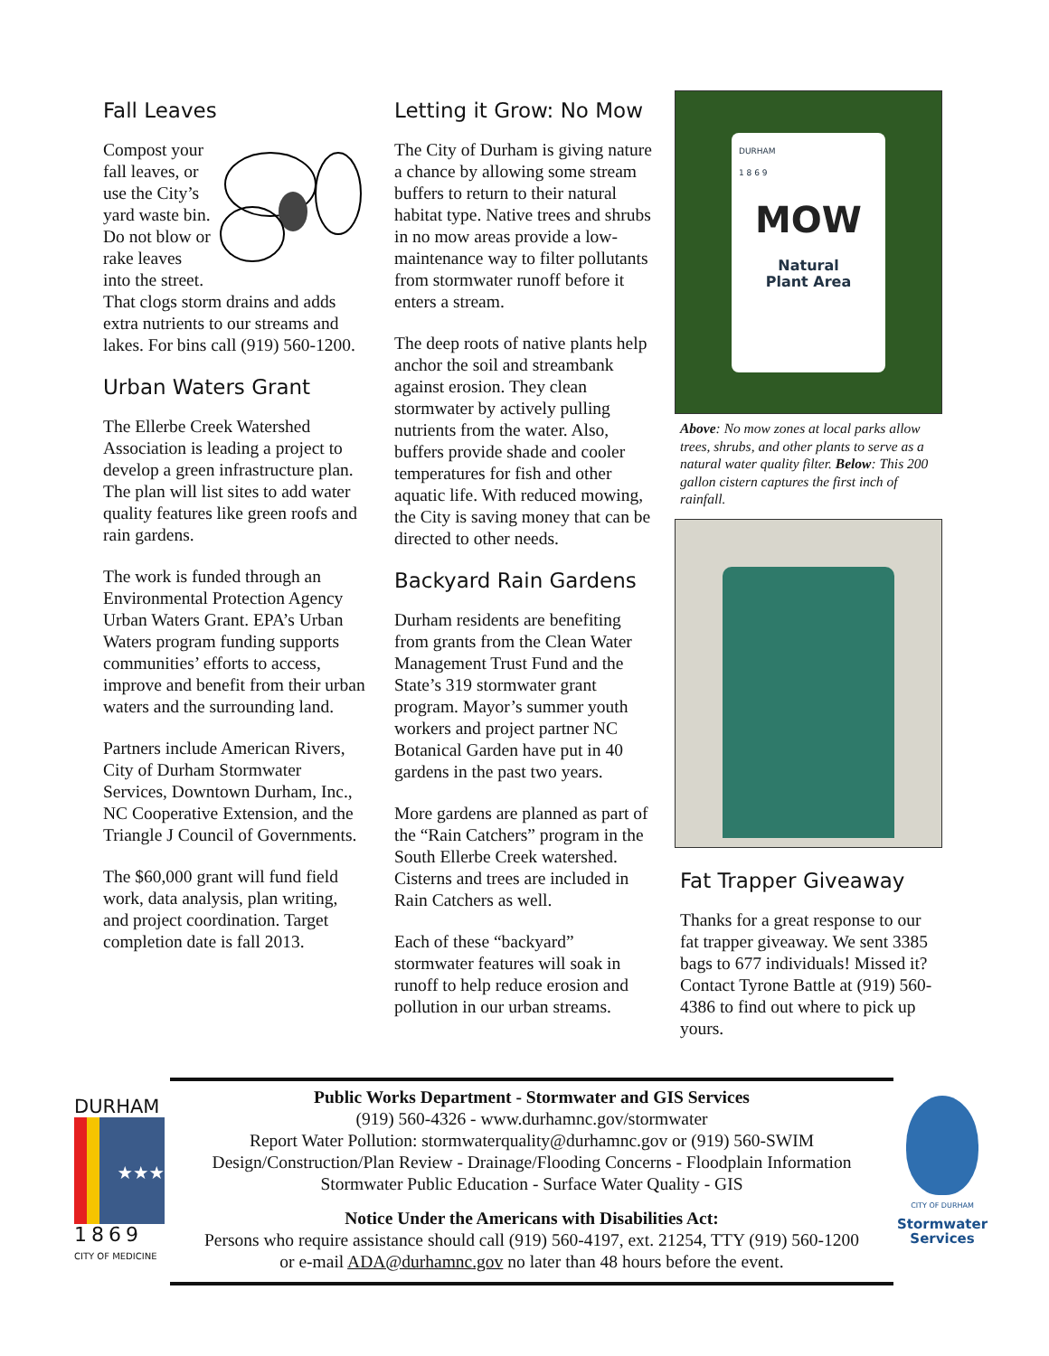Fall Leaves
Compost your fall leaves, or use the City’s yard waste bin. Do not blow or rake leaves into the street. That clogs storm drains and adds extra nutrients to our streams and lakes. For bins call (919) 560-1200.
Urban Waters Grant
The Ellerbe Creek Watershed Association is leading a project to develop a green infrastructure plan. The plan will list sites to add water quality features like green roofs and rain gardens.
The work is funded through an Environmental Protection Agency Urban Waters Grant. EPA’s Urban Waters program funding supports communities’ efforts to access, improve and benefit from their urban waters and the surrounding land.
Partners include American Rivers, City of Durham Stormwater Services, Downtown Durham, Inc., NC Cooperative Extension, and the Triangle J Council of Governments.
The $60,000 grant will fund field work, data analysis, plan writing, and project coordination. Target completion date is fall 2013.
Letting it Grow: No Mow
The City of Durham is giving nature a chance by allowing some stream buffers to return to their natural habitat type. Native trees and shrubs in no mow areas provide a low-maintenance way to filter pollutants from stormwater runoff before it enters a stream.
The deep roots of native plants help anchor the soil and streambank against erosion. They clean stormwater by actively pulling nutrients from the water. Also, buffers provide shade and cooler temperatures for fish and other aquatic life. With reduced mowing, the City is saving money that can be directed to other needs.
Backyard Rain Gardens
Durham residents are benefiting from grants from the Clean Water Management Trust Fund and the State’s 319 stormwater grant program. Mayor’s summer youth workers and project partner NC Botanical Garden have put in 40 gardens in the past two years.
More gardens are planned as part of the “Rain Catchers” program in the South Ellerbe Creek watershed. Cisterns and trees are included in Rain Catchers as well.
Each of these “backyard” stormwater features will soak in runoff to help reduce erosion and pollution in our urban streams.
DURHAM
1 8 6 9
MOW
Natural
Plant Area
Above: No mow zones at local parks allow trees, shrubs, and other plants to serve as a natural water quality filter. Below: This 200 gallon cistern captures the first inch of rainfall.
Fat Trapper Giveaway
Thanks for a great response to our fat trapper giveaway. We sent 3385 bags to 677 individuals! Missed it? Contact Tyrone Battle at (919) 560-4386 to find out where to pick up yours.
DURHAM
★★★
1869
CITY OF MEDICINE
Public Works Department - Stormwater and GIS Services
(919) 560-4326 - www.durhamnc.gov/stormwater
Report Water Pollution: stormwaterquality@durhamnc.gov or (919) 560-SWIM
Design/Construction/Plan Review - Drainage/Flooding Concerns - Floodplain Information
Stormwater Public Education - Surface Water Quality - GIS
Notice Under the Americans with Disabilities Act:
Persons who require assistance should call (919) 560-4197, ext. 21254, TTY (919) 560-1200
or e-mail ADA@durhamnc.gov no later than 48 hours before the event.
CITY OF DURHAM
Stormwater
Services